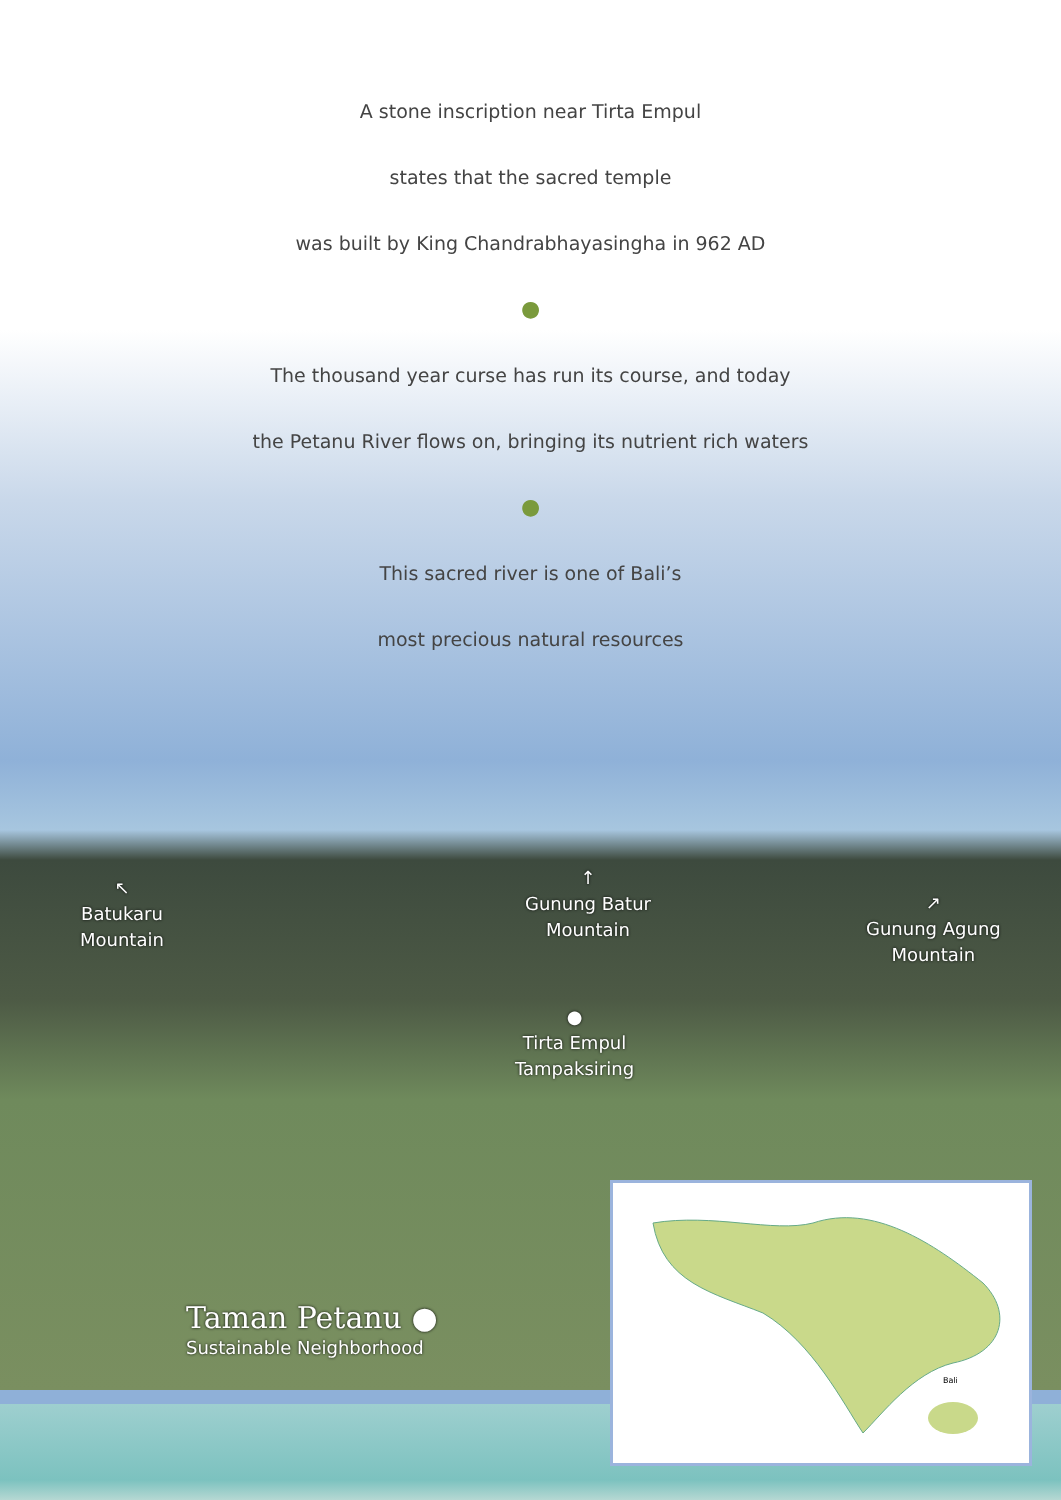A stone inscription near Tirta Empul
states that the sacred temple
was built by King Chandrabhayasingha in 962 AD
●
The thousand year curse has run its course, and today
the Petanu River flows on, bringing its nutrient rich waters
●
This sacred river is one of Bali’s
most precious natural resources
↖
Batukaru
Mountain
↑
Gunung Batur
Mountain
↗
Gunung Agung
Mountain
●
Tirta Empul
Tampaksiring
Taman Petanu ●
Sustainable Neighborhood
Bali